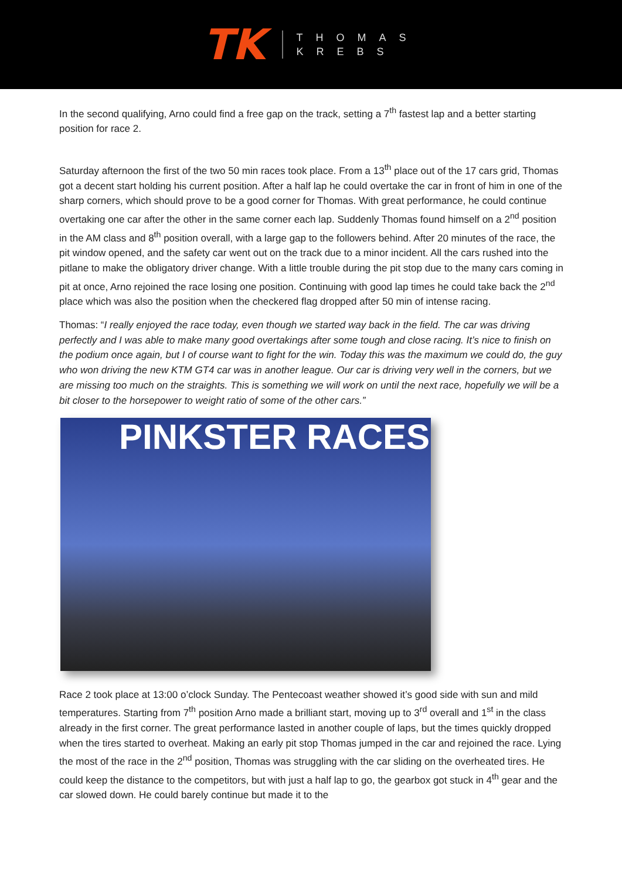TK
THOMAS
KREBS
In the second qualifying, Arno could find a free gap on the track, setting a 7<sup>th</sup> fastest lap and a better starting position for race 2.
Saturday afternoon the first of the two 50 min races took place. From a 13<sup>th</sup> place out of the 17 cars grid, Thomas got a decent start holding his current position. After a half lap he could overtake the car in front of him in one of the sharp corners, which should prove to be a good corner for Thomas. With great performance, he could continue overtaking one car after the other in the same corner each lap. Suddenly Thomas found himself on a 2<sup>nd</sup> position in the AM class and 8<sup>th</sup> position overall, with a large gap to the followers behind. After 20 minutes of the race, the pit window opened, and the safety car went out on the track due to a minor incident. All the cars rushed into the pitlane to make the obligatory driver change. With a little trouble during the pit stop due to the many cars coming in pit at once, Arno rejoined the race losing one position. Continuing with good lap times he could take back the 2<sup>nd</sup> place which was also the position when the checkered flag dropped after 50 min of intense racing.
Thomas: “I really enjoyed the race today, even though we started way back in the field. The car was driving perfectly and I was able to make many good overtakings after some tough and close racing. It’s nice to finish on the podium once again, but I of course want to fight for the win. Today this was the maximum we could do, the guy who won driving the new KTM GT4 car was in another league. Our car is driving very well in the corners, but we are missing too much on the straights. This is something we will work on until the next race, hopefully we will be a bit closer to the horsepower to weight ratio of some of the other cars.”
PINKSTER RACES
Race 2 took place at 13:00 o’clock Sunday. The Pentecoast weather showed it’s good side with sun and mild temperatures. Starting from 7<sup>th</sup> position Arno made a brilliant start, moving up to 3<sup>rd</sup> overall and 1<sup>st</sup> in the class already in the first corner. The great performance lasted in another couple of laps, but the times quickly dropped when the tires started to overheat. Making an early pit stop Thomas jumped in the car and rejoined the race. Lying the most of the race in the 2<sup>nd</sup> position, Thomas was struggling with the car sliding on the overheated tires. He could keep the distance to the competitors, but with just a half lap to go, the gearbox got stuck in 4<sup>th</sup> gear and the car slowed down. He could barely continue but made it to the